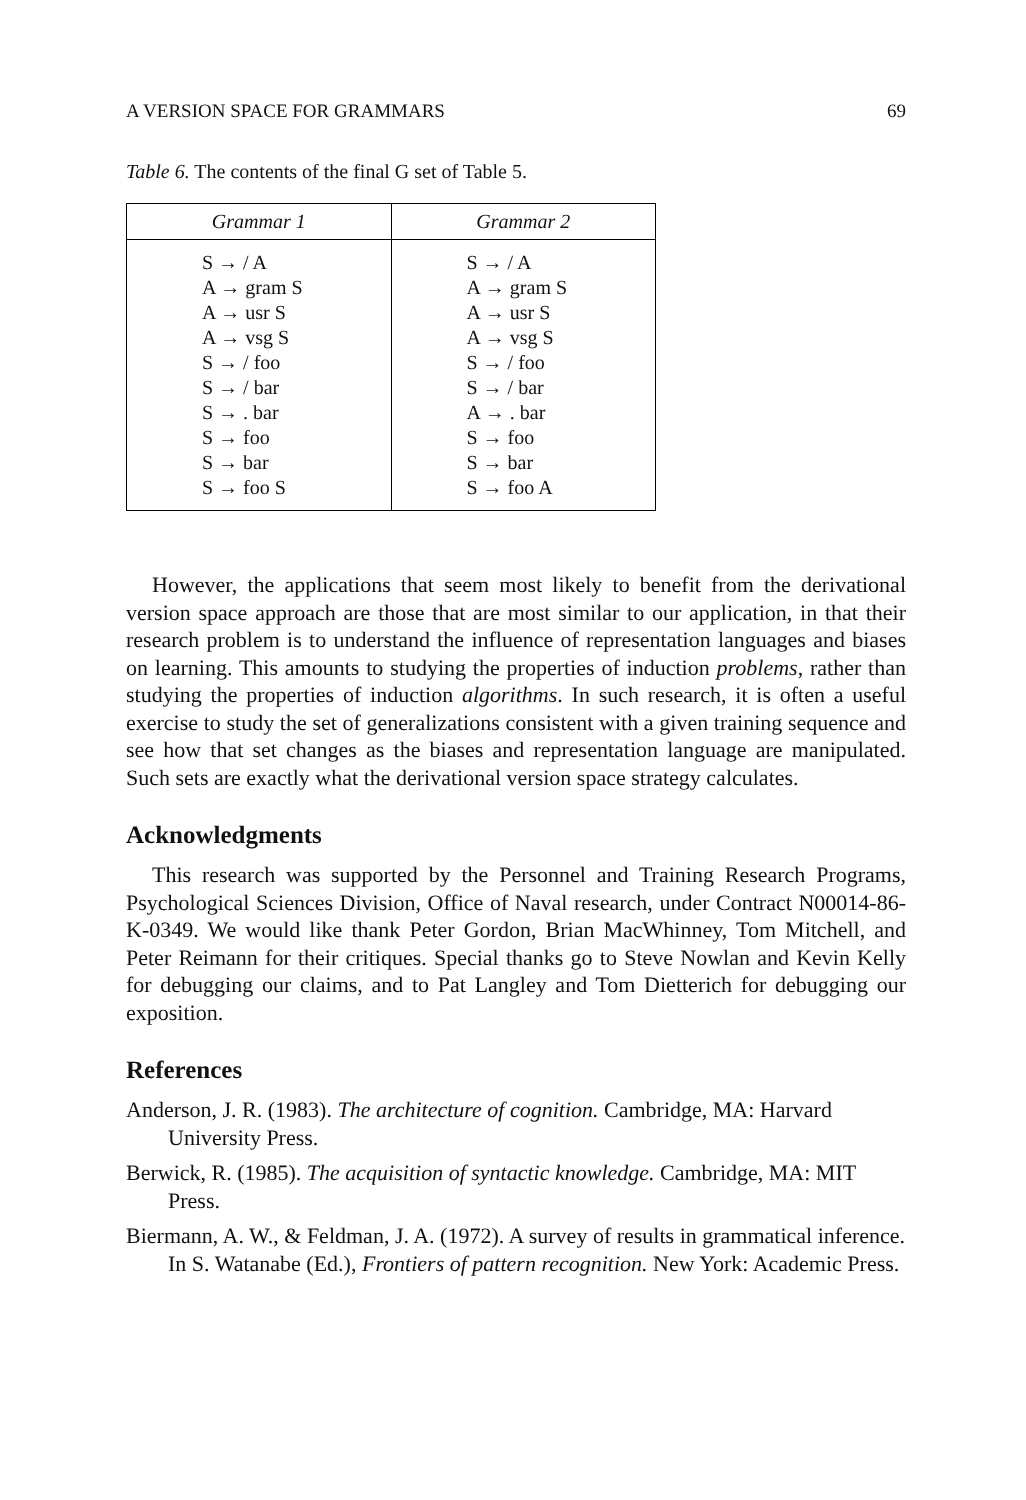A VERSION SPACE FOR GRAMMARS 69
Table 6. The contents of the final G set of Table 5.
| Grammar 1 | Grammar 2 |
| --- | --- |
| S → / A A → gram S A → usr S A → vsg S S → / foo S → / bar S → . bar S → foo S → bar S → foo S | S → / A A → gram S A → usr S A → vsg S S → / foo S → / bar A → . bar S → foo S → bar S → foo A |
However, the applications that seem most likely to benefit from the derivational version space approach are those that are most similar to our application, in that their research problem is to understand the influence of representation languages and biases on learning. This amounts to studying the properties of induction problems, rather than studying the properties of induction algorithms. In such research, it is often a useful exercise to study the set of generalizations consistent with a given training sequence and see how that set changes as the biases and representation language are manipulated. Such sets are exactly what the derivational version space strategy calculates.
Acknowledgments
This research was supported by the Personnel and Training Research Programs, Psychological Sciences Division, Office of Naval research, under Contract N00014-86-K-0349. We would like thank Peter Gordon, Brian MacWhinney, Tom Mitchell, and Peter Reimann for their critiques. Special thanks go to Steve Nowlan and Kevin Kelly for debugging our claims, and to Pat Langley and Tom Dietterich for debugging our exposition.
References
Anderson, J. R. (1983). The architecture of cognition. Cambridge, MA: Harvard University Press.
Berwick, R. (1985). The acquisition of syntactic knowledge. Cambridge, MA: MIT Press.
Biermann, A. W., & Feldman, J. A. (1972). A survey of results in grammatical inference. In S. Watanabe (Ed.), Frontiers of pattern recognition. New York: Academic Press.